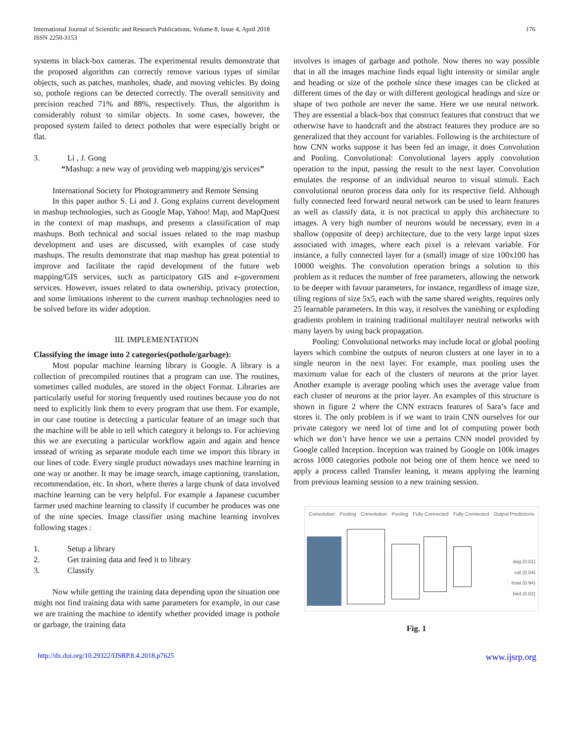International Journal of Scientific and Research Publications, Volume 8, Issue 4, April 2018
ISSN 2250-3153
176
systems in black-box cameras. The experimental results demonstrate that the proposed algorithm can correctly remove various types of similar objects, such as patches, manholes, shade, and moving vehicles. By doing so, pothole regions can be detected correctly. The overall sensitivity and precision reached 71% and 88%, respectively. Thus, the algorithm is considerably robust to similar objects. In some cases, however, the proposed system failed to detect potholes that were especially bright or flat.
3. Li , J. Gong
“Mashup: a new way of providing web mapping/gis services”
International Society for Photogrammetry and Remote Sensing
In this paper author S. Li and J. Gong explains current development in mashup technologies, such as Google Map, Yahoo! Map, and MapQuest in the context of map mashups, and presents a classification of map mashups. Both technical and social issues related to the map mashup development and uses are discussed, with examples of case study mashups. The results demonstrate that map mashup has great potential to improve and facilitate the rapid development of the future web mapping/GIS services, such as participatory GIS and e-government services. However, issues related to data ownership, privacy protection, and some limitations inherent to the current mashup technologies need to be solved before its wider adoption.
III. IMPLEMENTATION
Classifying the image into 2 categories(pothole/garbage):
Most popular machine learning library is Google. A library is a collection of precompiled routines that a program can use. The routines, sometimes called modules, are stored in the object Format. Libraries are particularly useful for storing frequently used routines because you do not need to explicitly link them to every program that use them. For example, in our case routine is detecting a particular feature of an image such that the machine will be able to tell which category it belongs to. For achieving this we are executing a particular workflow again and again and hence instead of writing as separate module each time we import this library in our lines of code. Every single product nowadays uses machine learning in one way or another. It may be image search, image captioning, translation, recommendation, etc. In short, where theres a large chunk of data involved machine learning can be very helpful. For example a Japanese cucumber farmer used machine learning to classify if cucumber he produces was one of the nine species. Image classifier using machine learning involves following stages :
1. Setup a library
2. Get training data and feed it to library
3. Classify
Now while getting the training data depending upon the situation one might not find training data with same parameters for example, in our case we are training the machine to identify whether provided image is pothole or garbage, the training data
involves is images of garbage and pothole. Now theres no way possible that in all the images machine finds equal light intensity or similar angle and heading or size of the pothole since these images can be clicked at different times of the day or with different geological headings and size or shape of two pothole are never the same. Here we use neural network. They are essential a black-box that construct features that construct that we otherwise have to handcraft and the abstract features they produce are so generalized that they account for variables. Following is the architecture of how CNN works suppose it has been fed an image, it does Convolution and Pooling. Convolutional: Convolutional layers apply convolution operation to the input, passing the result to the next layer. Convolution emulates the response of an individual neuron to visual stimuli. Each convolutional neuron process data only for its respective field. Although fully connected feed forward neural network can be used to learn features as well as classify data, it is not practical to apply this architecture to images. A very high number of neurons would be necessary, even in a shallow (opposite of deep) architecture, due to the very large input sizes associated with images, where each pixel is a relevant variable. For instance, a fully connected layer for a (small) image of size 100x100 has 10000 weights. The convolution operation brings a solution to this problem as it reduces the number of free parameters, allowing the network to be deeper with favour parameters, for instance, regardless of image size, tiling regions of size 5x5, each with the same shared weights, requires only 25 learnable parameters. In this way, it resolves the vanishing or exploding gradients problem in training traditional multilayer neutral networks with many layers by using back propagation.
Pooling: Convolutional networks may include local or global pooling layers which combine the outputs of neuron clusters at one layer in to a single neuron in the next layer. For example, max pooling uses the maximum value for each of the clusters of neurons at the prior layer. Another example is average pooling which uses the average value from each cluster of neurons at the prior layer. An examples of this structure is shown in figure 2 where the CNN extracts features of Sara’s face and stores it. The only problem is if we want to train CNN ourselves for our private category we need lot of time and lot of computing power both which we don’t have hence we use a pertains CNN model provided by Google called Inception. Inception was trained by Google on 100k images across 1000 categories pothole not being one of them hence we need to apply a process called Transfer leaning, it means applying the learning from previous learning session to a new training session.
Convolution Pooling Convolution Pooling Fully Connected Fully Connected Output Predictions
dog (0.01)
cat (0.04)
boat (0.94)
bird (0.02)
Fig. 1
http://dx.doi.org/10.29322/IJSRP.8.4.2018.p7625 www.ijsrp.org